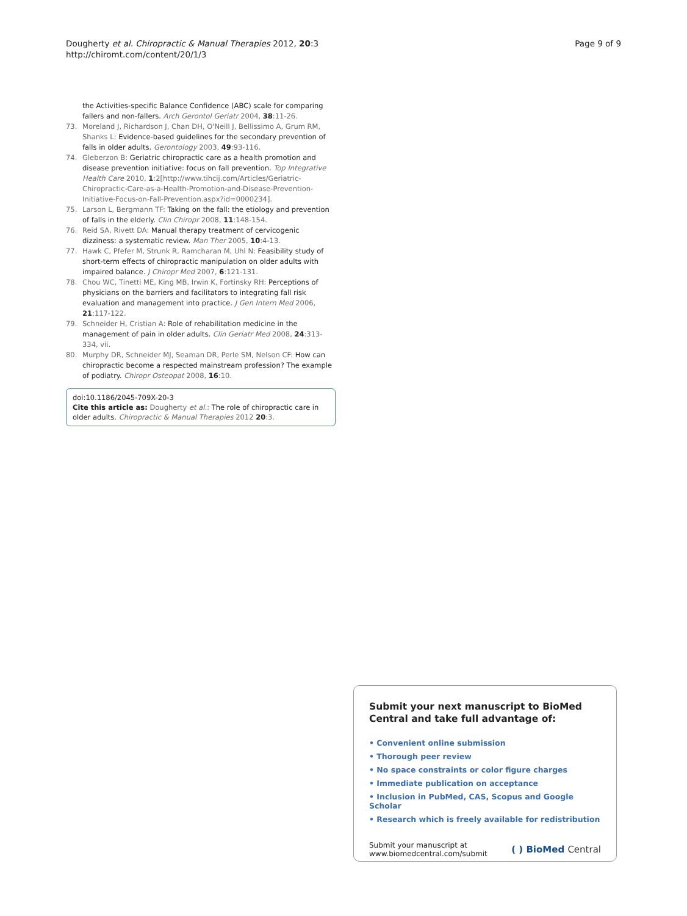Dougherty et al. Chiropractic & Manual Therapies 2012, 20:3
http://chiromt.com/content/20/1/3
Page 9 of 9
the Activities-specific Balance Confidence (ABC) scale for comparing fallers and non-fallers. Arch Gerontol Geriatr 2004, 38:11-26.
73. Moreland J, Richardson J, Chan DH, O'Neill J, Bellissimo A, Grum RM, Shanks L: Evidence-based guidelines for the secondary prevention of falls in older adults. Gerontology 2003, 49:93-116.
74. Gleberzon B: Geriatric chiropractic care as a health promotion and disease prevention initiative: focus on fall prevention. Top Integrative Health Care 2010, 1:2[http://www.tihcij.com/Articles/Geriatric-Chiropractic-Care-as-a-Health-Promotion-and-Disease-Prevention-Initiative-Focus-on-Fall-Prevention.aspx?id=0000234].
75. Larson L, Bergmann TF: Taking on the fall: the etiology and prevention of falls in the elderly. Clin Chiropr 2008, 11:148-154.
76. Reid SA, Rivett DA: Manual therapy treatment of cervicogenic dizziness: a systematic review. Man Ther 2005, 10:4-13.
77. Hawk C, Pfefer M, Strunk R, Ramcharan M, Uhl N: Feasibility study of short-term effects of chiropractic manipulation on older adults with impaired balance. J Chiropr Med 2007, 6:121-131.
78. Chou WC, Tinetti ME, King MB, Irwin K, Fortinsky RH: Perceptions of physicians on the barriers and facilitators to integrating fall risk evaluation and management into practice. J Gen Intern Med 2006, 21:117-122.
79. Schneider H, Cristian A: Role of rehabilitation medicine in the management of pain in older adults. Clin Geriatr Med 2008, 24:313-334, vii.
80. Murphy DR, Schneider MJ, Seaman DR, Perle SM, Nelson CF: How can chiropractic become a respected mainstream profession? The example of podiatry. Chiropr Osteopat 2008, 16:10.
doi:10.1186/2045-709X-20-3
Cite this article as: Dougherty et al.: The role of chiropractic care in older adults. Chiropractic & Manual Therapies 2012 20:3.
Submit your next manuscript to BioMed Central and take full advantage of:
• Convenient online submission
• Thorough peer review
• No space constraints or color figure charges
• Immediate publication on acceptance
• Inclusion in PubMed, CAS, Scopus and Google Scholar
• Research which is freely available for redistribution
Submit your manuscript at
www.biomedcentral.com/submit
( ) BioMed Central